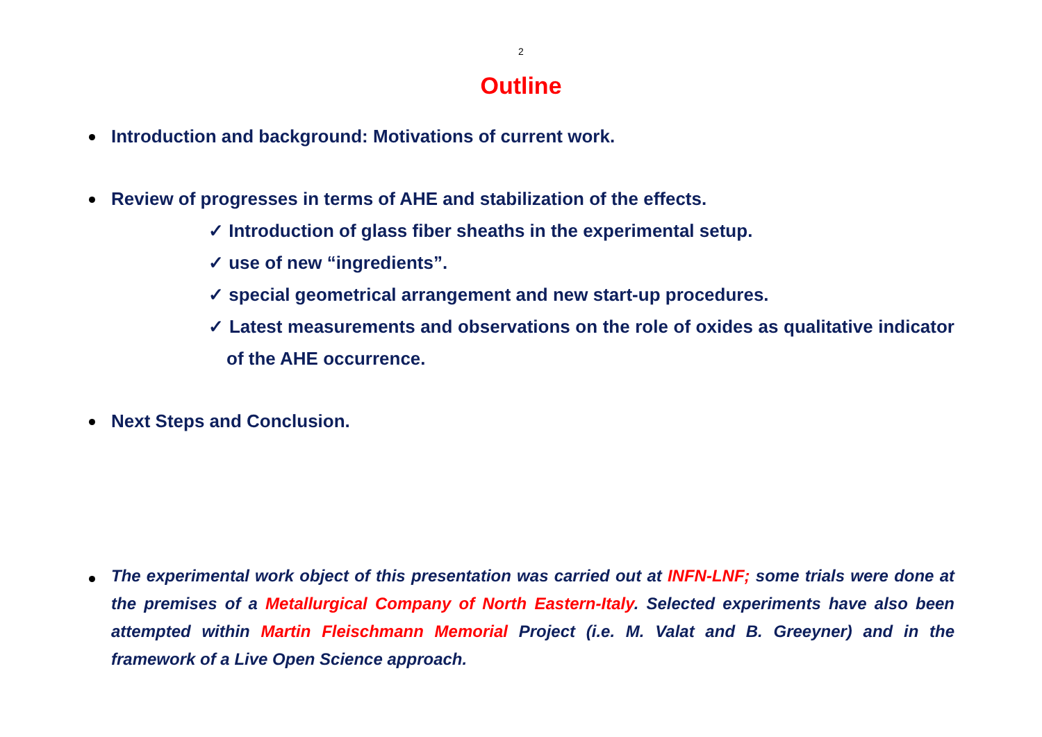2
Outline
Introduction and background: Motivations of current work.
Review of progresses in terms of AHE and stabilization of the effects.
✓ Introduction of glass fiber sheaths in the experimental setup.
✓ use of new “ingredients”.
✓ special geometrical arrangement and new start-up procedures.
✓ Latest measurements and observations on the role of oxides as qualitative indicator of the AHE occurrence.
Next Steps and Conclusion.
The experimental work object of this presentation was carried out at INFN-LNF; some trials were done at the premises of a Metallurgical Company of North Eastern-Italy. Selected experiments have also been attempted within Martin Fleischmann Memorial Project (i.e. M. Valat and B. Greeyner) and in the framework of a Live Open Science approach.